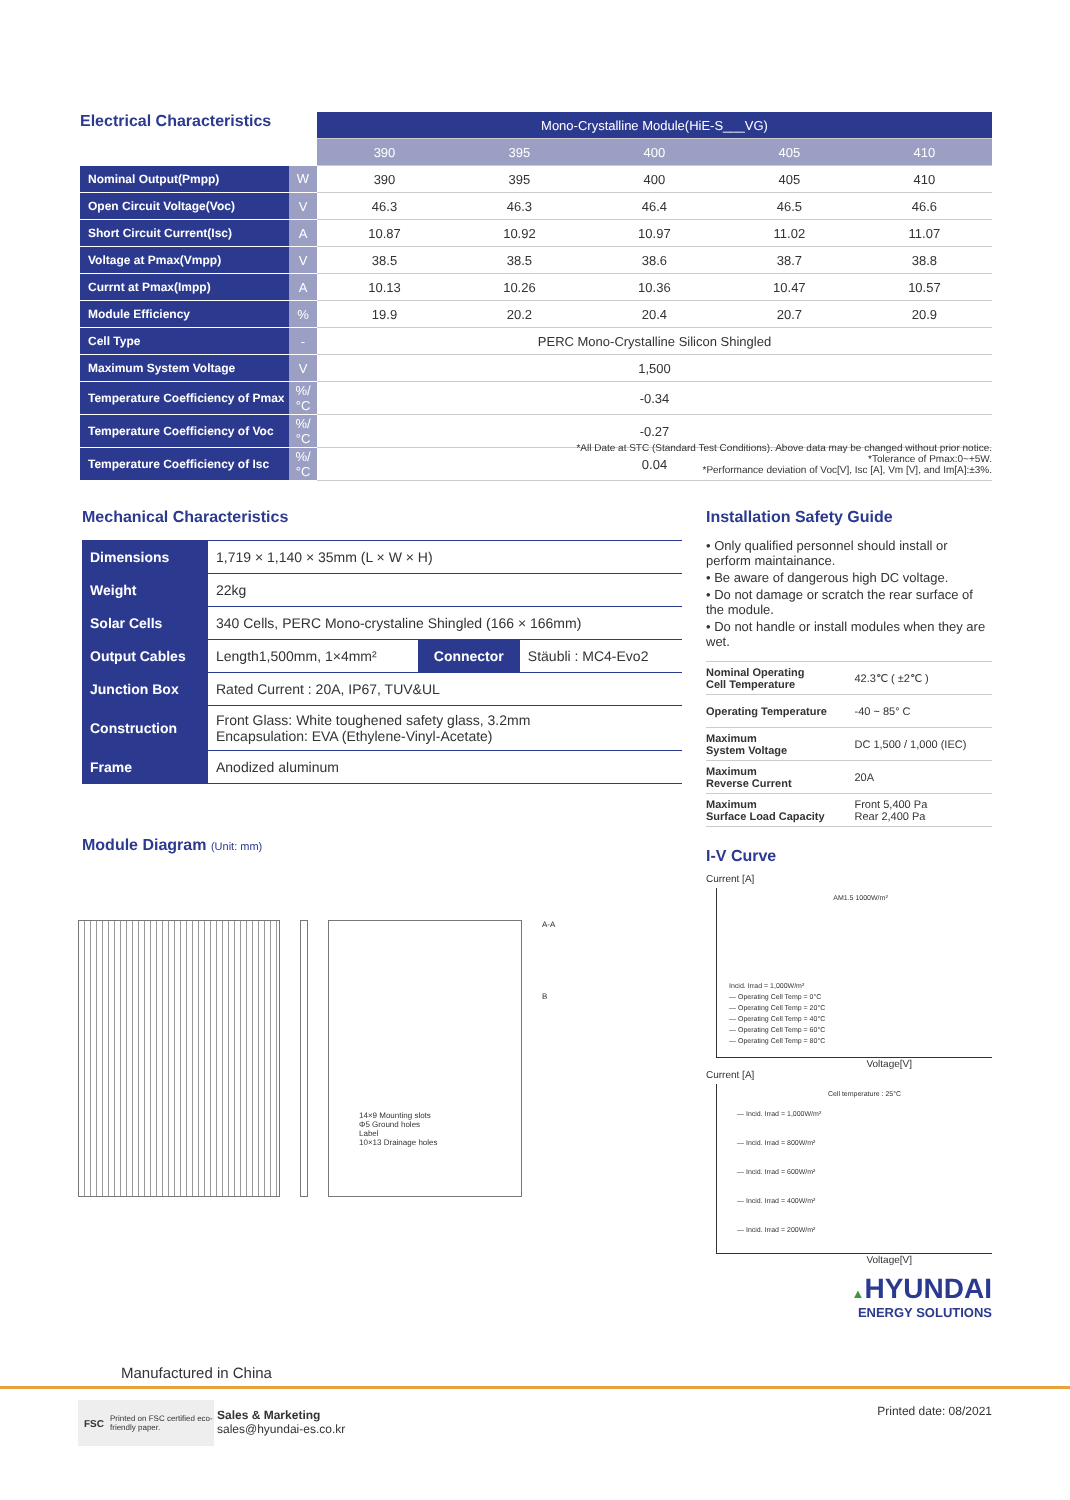Electrical Characteristics
| | | Mono-Crystalline Module(HiE-S___VG) | | | | |
| --- | --- | --- | --- | --- | --- | --- |
| | | 390 | 395 | 400 | 405 | 410 |
| Nominal Output(Pmpp) | W | 390 | 395 | 400 | 405 | 410 |
| Open Circuit Voltage(Voc) | V | 46.3 | 46.3 | 46.4 | 46.5 | 46.6 |
| Short Circuit Current(Isc) | A | 10.87 | 10.92 | 10.97 | 11.02 | 11.07 |
| Voltage at Pmax(Vmpp) | V | 38.5 | 38.5 | 38.6 | 38.7 | 38.8 |
| Currnt at Pmax(Impp) | A | 10.13 | 10.26 | 10.36 | 10.47 | 10.57 |
| Module Efficiency | % | 19.9 | 20.2 | 20.4 | 20.7 | 20.9 |
| Cell Type | - | PERC Mono-Crystalline Silicon Shingled | | | | |
| Maximum System Voltage | V | 1,500 | | | | |
| Temperature Coefficiency of Pmax | %/°C | -0.34 | | | | |
| Temperature Coefficiency of Voc | %/°C | -0.27 | | | | |
| Temperature Coefficiency of Isc | %/°C | 0.04 | | | | |
*All Date at STC (Standard Test Conditions). Above data may be changed without prior notice.
*Tolerance of Pmax:0~+5W.
*Performance deviation of Voc[V], Isc [A], Vm [V], and Im[A]:±3%.
Mechanical Characteristics
| Dimensions | 1,719 × 1,140 × 35mm (L × W × H) | | |
| Weight | 22kg | | |
| Solar Cells | 340 Cells, PERC Mono-crystaline Shingled (166 × 166mm) | | |
| Output Cables | Length1,500mm, 1×4mm² | Connector | Stäubli : MC4-Evo2 |
| Junction Box | Rated Current : 20A, IP67, TUV&UL | | |
| Construction | Front Glass: White toughened safety glass, 3.2mm Encapsulation: EVA (Ethylene-Vinyl-Acetate) | | |
| Frame | Anodized aluminum | | |
Module Diagram (Unit: mm)
14×9 Mounting slots
Φ5 Ground holes
Label
10×13 Drainage holes
A-A
B
Installation Safety Guide
• Only qualified personnel should install or perform maintainance.
• Be aware of dangerous high DC voltage.
• Do not damage or scratch the rear surface of the module.
• Do not handle or install modules when they are wet.
| Nominal Operating Cell Temperature | 42.3℃ ( ±2℃ ) |
| Operating Temperature | -40 ~ 85° C |
| Maximum System Voltage | DC 1,500 / 1,000 (IEC) |
| Maximum Reverse Current | 20A |
| Maximum Surface Load Capacity | Front 5,400 Pa Rear 2,400 Pa |
I-V Curve
Current [A]
AM1.5 1000W/m²
Incid. Irrad = 1,000W/m²
— Operating Cell Temp = 0°C
— Operating Cell Temp = 20°C
— Operating Cell Temp = 40°C
— Operating Cell Temp = 60°C
— Operating Cell Temp = 80°C
Voltage[V]
Current [A]
Cell temperature : 25°C
— Incid. Irrad = 1,000W/m²
— Incid. Irrad = 800W/m²
— Incid. Irrad = 600W/m²
— Incid. Irrad = 400W/m²
— Incid. Irrad = 200W/m²
Voltage[V]
▲HYUNDAI
ENERGY SOLUTIONS
Manufactured in China
FSC Printed on FSC certified eco-friendly paper.
Sales & Marketing
sales@hyundai-es.co.kr
Printed date: 08/2021